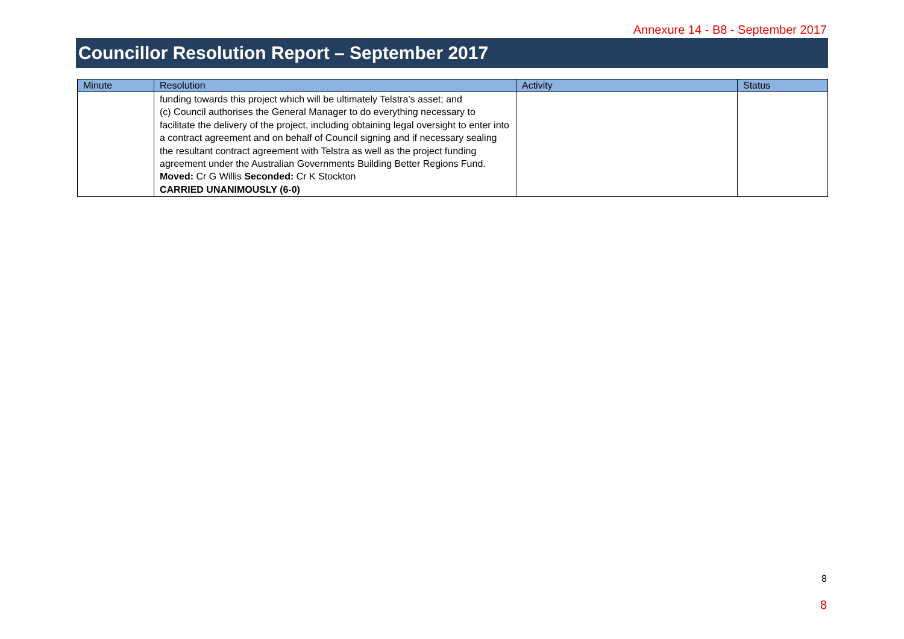Annexure 14 - B8 - September 2017
Councillor Resolution Report – September 2017
| Minute | Resolution | Activity | Status |
| --- | --- | --- | --- |
| | funding towards this project which will be ultimately Telstra’s asset; and (c) Council authorises the General Manager to do everything necessary to facilitate the delivery of the project, including obtaining legal oversight to enter into a contract agreement and on behalf of Council signing and if necessary sealing the resultant contract agreement with Telstra as well as the project funding agreement under the Australian Governments Building Better Regions Fund. Moved: Cr G Willis Seconded: Cr K Stockton CARRIED UNANIMOUSLY (6-0) | | |
8
8